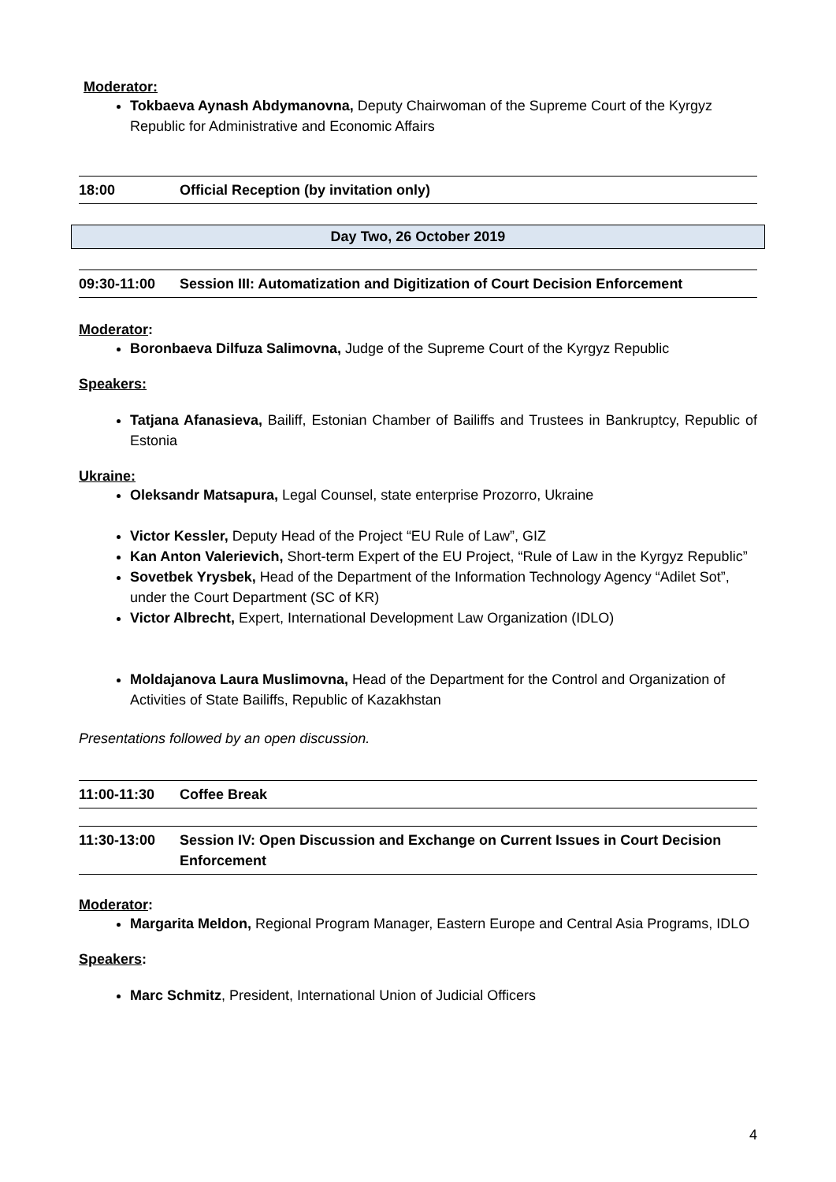Moderator:
Tokbaeva Aynash Abdymanovna, Deputy Chairwoman of the Supreme Court of the Kyrgyz Republic for Administrative and Economic Affairs
18:00 Official Reception (by invitation only)
Day Two, 26 October 2019
09:30-11:00 Session III: Automatization and Digitization of Court Decision Enforcement
Moderator:
Boronbaeva Dilfuza Salimovna, Judge of the Supreme Court of the Kyrgyz Republic
Speakers:
Tatjana Afanasieva, Bailiff, Estonian Chamber of Bailiffs and Trustees in Bankruptcy, Republic of Estonia
Ukraine:
Oleksandr Matsapura, Legal Counsel, state enterprise Prozorro, Ukraine
Victor Kessler, Deputy Head of the Project “EU Rule of Law”, GIZ
Kan Anton Valerievich, Short-term Expert of the EU Project, “Rule of Law in the Kyrgyz Republic”
Sovetbek Yrysbek, Head of the Department of the Information Technology Agency “Adilet Sot”, under the Court Department (SC of KR)
Victor Albrecht, Expert, International Development Law Organization (IDLO)
Moldajanova Laura Muslimovna, Head of the Department for the Control and Organization of Activities of State Bailiffs, Republic of Kazakhstan
Presentations followed by an open discussion.
11:00-11:30 Coffee Break
11:30-13:00 Session IV: Open Discussion and Exchange on Current Issues in Court Decision Enforcement
Moderator:
Margarita Meldon, Regional Program Manager, Eastern Europe and Central Asia Programs, IDLO
Speakers:
Marc Schmitz, President, International Union of Judicial Officers
4